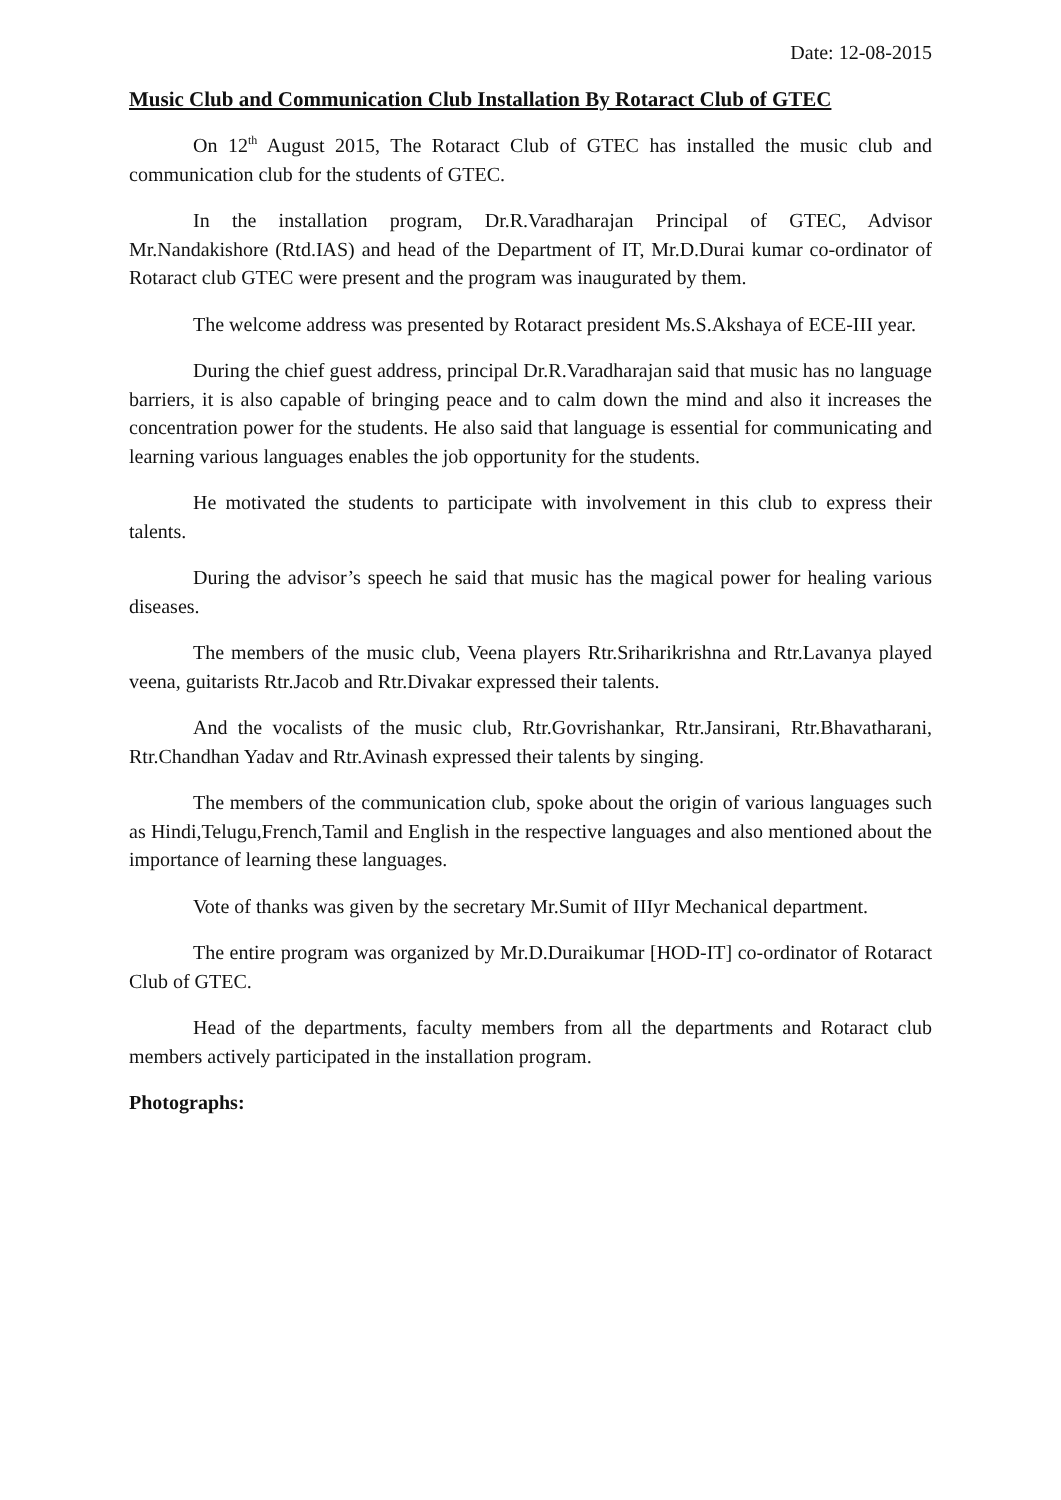Date: 12-08-2015
Music Club and Communication Club Installation By Rotaract Club of GTEC
On 12<sup>th</sup> August 2015, The Rotaract Club of GTEC has installed the music club and communication club for the students of GTEC.
In the installation program, Dr.R.Varadharajan Principal of GTEC, Advisor Mr.Nandakishore (Rtd.IAS) and head of the Department of IT, Mr.D.Durai kumar co-ordinator of Rotaract club GTEC were present and the program was inaugurated by them.
The welcome address was presented by Rotaract president Ms.S.Akshaya of ECE-III year.
During the chief guest address, principal Dr.R.Varadharajan said that music has no language barriers, it is also capable of bringing peace and to calm down the mind and also it increases the concentration power for the students. He also said that language is essential for communicating and learning various languages enables the job opportunity for the students.
He motivated the students to participate with involvement in this club to express their talents.
During the advisor’s speech he said that music has the magical power for healing various diseases.
The members of the music club, Veena players Rtr.Sriharikrishna and Rtr.Lavanya played veena, guitarists Rtr.Jacob and Rtr.Divakar expressed their talents.
And the vocalists of the music club, Rtr.Govrishankar, Rtr.Jansirani, Rtr.Bhavatharani, Rtr.Chandhan Yadav and Rtr.Avinash expressed their talents by singing.
The members of the communication club, spoke about the origin of various languages such as Hindi,Telugu,French,Tamil and English in the respective languages and also mentioned about the importance of learning these languages.
Vote of thanks was given by the secretary Mr.Sumit of IIIyr Mechanical department.
The entire program was organized by Mr.D.Duraikumar [HOD-IT] co-ordinator of Rotaract Club of GTEC.
Head of the departments, faculty members from all the departments and Rotaract club members actively participated in the installation program.
Photographs: